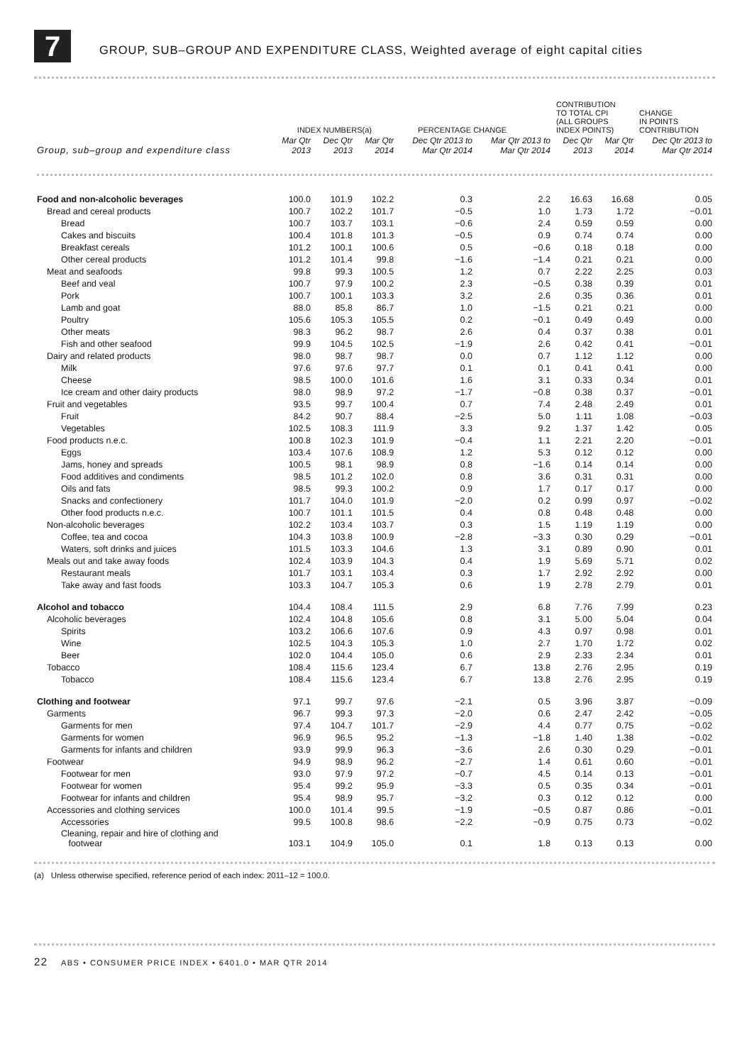7
GROUP, SUB–GROUP AND EXPENDITURE CLASS, Weighted average of eight capital cities
| | INDEX NUMBERS(a) | | | PERCENTAGE CHANGE | | CONTRIBUTION TO TOTAL CPI (ALL GROUPS INDEX POINTS) | | CHANGE IN POINTS CONTRIBUTION |
| --- | --- | --- | --- | --- | --- | --- | --- | --- |
| Group, sub–group and expenditure class | Mar Qtr 2013 | Dec Qtr 2013 | Mar Qtr 2014 | Dec Qtr 2013 to Mar Qtr 2014 | Mar Qtr 2013 to Mar Qtr 2014 | Dec Qtr 2013 | Mar Qtr 2014 | Dec Qtr 2013 to Mar Qtr 2014 |
| Food and non-alcoholic beverages | 100.0 | 101.9 | 102.2 | 0.3 | 2.2 | 16.63 | 16.68 | 0.05 |
| Bread and cereal products | 100.7 | 102.2 | 101.7 | −0.5 | 1.0 | 1.73 | 1.72 | −0.01 |
| Bread | 100.7 | 103.7 | 103.1 | −0.6 | 2.4 | 0.59 | 0.59 | 0.00 |
| Cakes and biscuits | 100.4 | 101.8 | 101.3 | −0.5 | 0.9 | 0.74 | 0.74 | 0.00 |
| Breakfast cereals | 101.2 | 100.1 | 100.6 | 0.5 | −0.6 | 0.18 | 0.18 | 0.00 |
| Other cereal products | 101.2 | 101.4 | 99.8 | −1.6 | −1.4 | 0.21 | 0.21 | 0.00 |
| Meat and seafoods | 99.8 | 99.3 | 100.5 | 1.2 | 0.7 | 2.22 | 2.25 | 0.03 |
| Beef and veal | 100.7 | 97.9 | 100.2 | 2.3 | −0.5 | 0.38 | 0.39 | 0.01 |
| Pork | 100.7 | 100.1 | 103.3 | 3.2 | 2.6 | 0.35 | 0.36 | 0.01 |
| Lamb and goat | 88.0 | 85.8 | 86.7 | 1.0 | −1.5 | 0.21 | 0.21 | 0.00 |
| Poultry | 105.6 | 105.3 | 105.5 | 0.2 | −0.1 | 0.49 | 0.49 | 0.00 |
| Other meats | 98.3 | 96.2 | 98.7 | 2.6 | 0.4 | 0.37 | 0.38 | 0.01 |
| Fish and other seafood | 99.9 | 104.5 | 102.5 | −1.9 | 2.6 | 0.42 | 0.41 | −0.01 |
| Dairy and related products | 98.0 | 98.7 | 98.7 | 0.0 | 0.7 | 1.12 | 1.12 | 0.00 |
| Milk | 97.6 | 97.6 | 97.7 | 0.1 | 0.1 | 0.41 | 0.41 | 0.00 |
| Cheese | 98.5 | 100.0 | 101.6 | 1.6 | 3.1 | 0.33 | 0.34 | 0.01 |
| Ice cream and other dairy products | 98.0 | 98.9 | 97.2 | −1.7 | −0.8 | 0.38 | 0.37 | −0.01 |
| Fruit and vegetables | 93.5 | 99.7 | 100.4 | 0.7 | 7.4 | 2.48 | 2.49 | 0.01 |
| Fruit | 84.2 | 90.7 | 88.4 | −2.5 | 5.0 | 1.11 | 1.08 | −0.03 |
| Vegetables | 102.5 | 108.3 | 111.9 | 3.3 | 9.2 | 1.37 | 1.42 | 0.05 |
| Food products n.e.c. | 100.8 | 102.3 | 101.9 | −0.4 | 1.1 | 2.21 | 2.20 | −0.01 |
| Eggs | 103.4 | 107.6 | 108.9 | 1.2 | 5.3 | 0.12 | 0.12 | 0.00 |
| Jams, honey and spreads | 100.5 | 98.1 | 98.9 | 0.8 | −1.6 | 0.14 | 0.14 | 0.00 |
| Food additives and condiments | 98.5 | 101.2 | 102.0 | 0.8 | 3.6 | 0.31 | 0.31 | 0.00 |
| Oils and fats | 98.5 | 99.3 | 100.2 | 0.9 | 1.7 | 0.17 | 0.17 | 0.00 |
| Snacks and confectionery | 101.7 | 104.0 | 101.9 | −2.0 | 0.2 | 0.99 | 0.97 | −0.02 |
| Other food products n.e.c. | 100.7 | 101.1 | 101.5 | 0.4 | 0.8 | 0.48 | 0.48 | 0.00 |
| Non-alcoholic beverages | 102.2 | 103.4 | 103.7 | 0.3 | 1.5 | 1.19 | 1.19 | 0.00 |
| Coffee, tea and cocoa | 104.3 | 103.8 | 100.9 | −2.8 | −3.3 | 0.30 | 0.29 | −0.01 |
| Waters, soft drinks and juices | 101.5 | 103.3 | 104.6 | 1.3 | 3.1 | 0.89 | 0.90 | 0.01 |
| Meals out and take away foods | 102.4 | 103.9 | 104.3 | 0.4 | 1.9 | 5.69 | 5.71 | 0.02 |
| Restaurant meals | 101.7 | 103.1 | 103.4 | 0.3 | 1.7 | 2.92 | 2.92 | 0.00 |
| Take away and fast foods | 103.3 | 104.7 | 105.3 | 0.6 | 1.9 | 2.78 | 2.79 | 0.01 |
| Alcohol and tobacco | 104.4 | 108.4 | 111.5 | 2.9 | 6.8 | 7.76 | 7.99 | 0.23 |
| Alcoholic beverages | 102.4 | 104.8 | 105.6 | 0.8 | 3.1 | 5.00 | 5.04 | 0.04 |
| Spirits | 103.2 | 106.6 | 107.6 | 0.9 | 4.3 | 0.97 | 0.98 | 0.01 |
| Wine | 102.5 | 104.3 | 105.3 | 1.0 | 2.7 | 1.70 | 1.72 | 0.02 |
| Beer | 102.0 | 104.4 | 105.0 | 0.6 | 2.9 | 2.33 | 2.34 | 0.01 |
| Tobacco | 108.4 | 115.6 | 123.4 | 6.7 | 13.8 | 2.76 | 2.95 | 0.19 |
| Tobacco | 108.4 | 115.6 | 123.4 | 6.7 | 13.8 | 2.76 | 2.95 | 0.19 |
| Clothing and footwear | 97.1 | 99.7 | 97.6 | −2.1 | 0.5 | 3.96 | 3.87 | −0.09 |
| Garments | 96.7 | 99.3 | 97.3 | −2.0 | 0.6 | 2.47 | 2.42 | −0.05 |
| Garments for men | 97.4 | 104.7 | 101.7 | −2.9 | 4.4 | 0.77 | 0.75 | −0.02 |
| Garments for women | 96.9 | 96.5 | 95.2 | −1.3 | −1.8 | 1.40 | 1.38 | −0.02 |
| Garments for infants and children | 93.9 | 99.9 | 96.3 | −3.6 | 2.6 | 0.30 | 0.29 | −0.01 |
| Footwear | 94.9 | 98.9 | 96.2 | −2.7 | 1.4 | 0.61 | 0.60 | −0.01 |
| Footwear for men | 93.0 | 97.9 | 97.2 | −0.7 | 4.5 | 0.14 | 0.13 | −0.01 |
| Footwear for women | 95.4 | 99.2 | 95.9 | −3.3 | 0.5 | 0.35 | 0.34 | −0.01 |
| Footwear for infants and children | 95.4 | 98.9 | 95.7 | −3.2 | 0.3 | 0.12 | 0.12 | 0.00 |
| Accessories and clothing services | 100.0 | 101.4 | 99.5 | −1.9 | −0.5 | 0.87 | 0.86 | −0.01 |
| Accessories | 99.5 | 100.8 | 98.6 | −2.2 | −0.9 | 0.75 | 0.73 | −0.02 |
| Cleaning, repair and hire of clothing and footwear | 103.1 | 104.9 | 105.0 | 0.1 | 1.8 | 0.13 | 0.13 | 0.00 |
(a) Unless otherwise specified, reference period of each index: 2011–12 = 100.0.
22 ABS • CONSUMER PRICE INDEX • 6401.0 • MAR QTR 2014